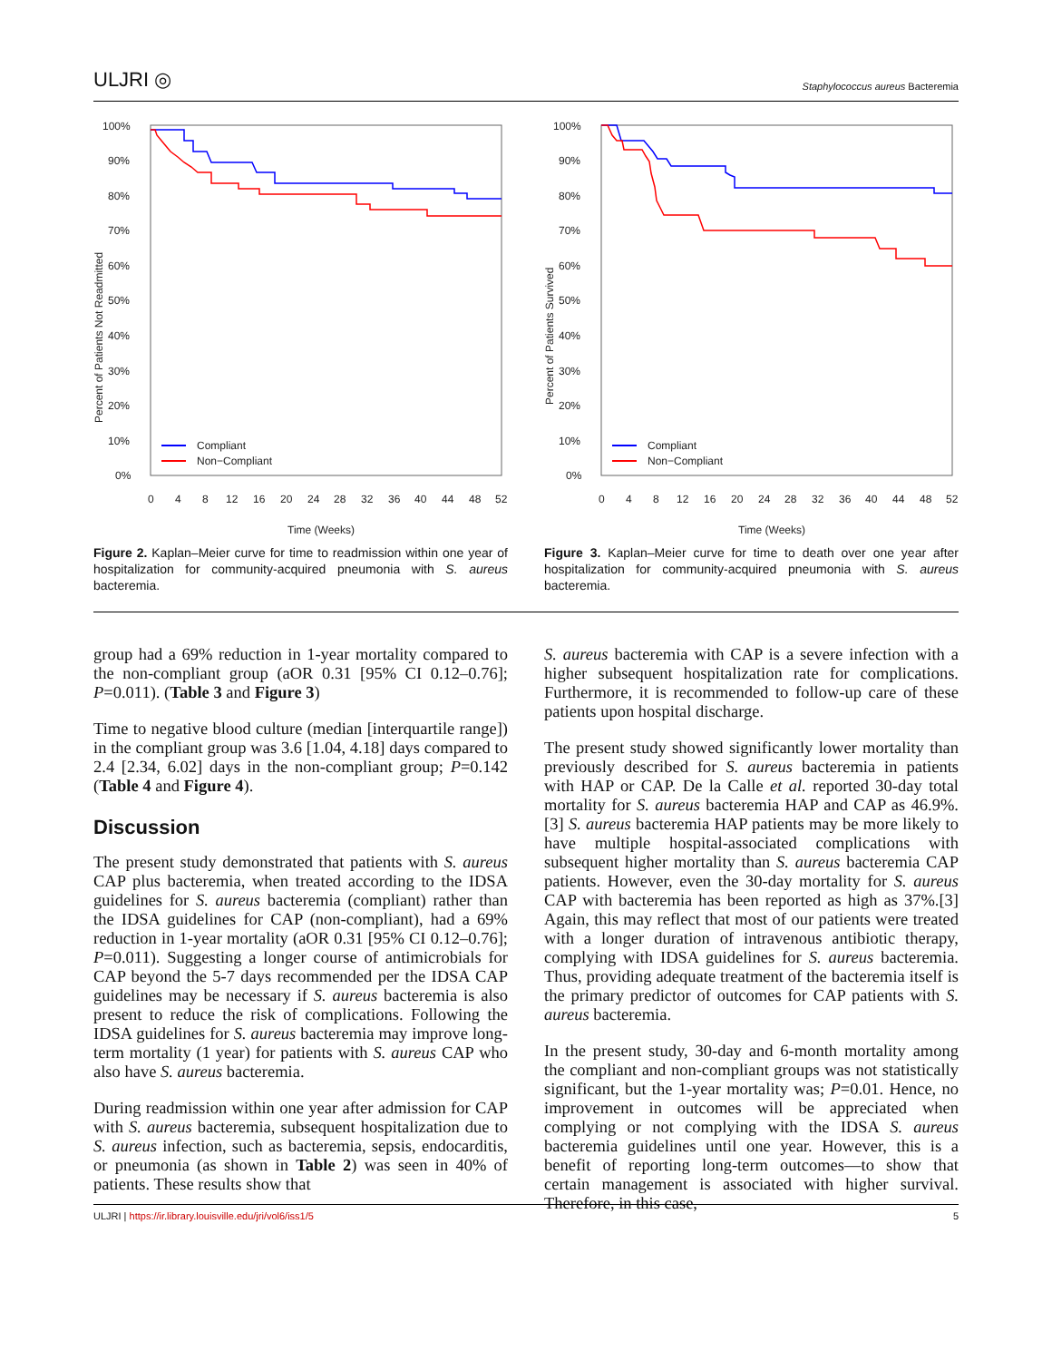ULJRI ◎ Staphylococcus aureus Bacteremia
Percent of Patients Not Readmitted
100%
90%
80%
70%
60%
50%
40%
30%
20%
10%
0%
0
4
8
12
16
20
24
28
32
36
40
44
48
52
Time (Weeks)
Compliant
Non−Compliant
Figure 2. Kaplan–Meier curve for time to readmission within one year of hospitalization for community-acquired pneumonia with S. aureus bacteremia.
Percent of Patients Survived
100%
90%
80%
70%
60%
50%
40%
30%
20%
10%
0%
0
4
8
12
16
20
24
28
32
36
40
44
48
52
Time (Weeks)
Compliant
Non−Compliant
Figure 3. Kaplan–Meier curve for time to death over one year after hospitalization for community-acquired pneumonia with S. aureus bacteremia.
group had a 69% reduction in 1-year mortality compared to the non-compliant group (aOR 0.31 [95% CI 0.12–0.76]; P=0.011). (Table 3 and Figure 3)
Time to negative blood culture (median [interquartile range]) in the compliant group was 3.6 [1.04, 4.18] days compared to 2.4 [2.34, 6.02] days in the non-compliant group; P=0.142 (Table 4 and Figure 4).
Discussion
The present study demonstrated that patients with S. aureus CAP plus bacteremia, when treated according to the IDSA guidelines for S. aureus bacteremia (compliant) rather than the IDSA guidelines for CAP (non-compliant), had a 69% reduction in 1-year mortality (aOR 0.31 [95% CI 0.12–0.76]; P=0.011). Suggesting a longer course of antimicrobials for CAP beyond the 5-7 days recommended per the IDSA CAP guidelines may be necessary if S. aureus bacteremia is also present to reduce the risk of complications. Following the IDSA guidelines for S. aureus bacteremia may improve long-term mortality (1 year) for patients with S. aureus CAP who also have S. aureus bacteremia.
During readmission within one year after admission for CAP with S. aureus bacteremia, subsequent hospitalization due to S. aureus infection, such as bacteremia, sepsis, endocarditis, or pneumonia (as shown in Table 2) was seen in 40% of patients. These results show that
S. aureus bacteremia with CAP is a severe infection with a higher subsequent hospitalization rate for complications. Furthermore, it is recommended to follow-up care of these patients upon hospital discharge.
The present study showed significantly lower mortality than previously described for S. aureus bacteremia in patients with HAP or CAP. De la Calle et al. reported 30-day total mortality for S. aureus bacteremia HAP and CAP as 46.9%.[3] S. aureus bacteremia HAP patients may be more likely to have multiple hospital-associated complications with subsequent higher mortality than S. aureus bacteremia CAP patients. However, even the 30-day mortality for S. aureus CAP with bacteremia has been reported as high as 37%.[3] Again, this may reflect that most of our patients were treated with a longer duration of intravenous antibiotic therapy, complying with IDSA guidelines for S. aureus bacteremia. Thus, providing adequate treatment of the bacteremia itself is the primary predictor of outcomes for CAP patients with S. aureus bacteremia.
In the present study, 30-day and 6-month mortality among the compliant and non-compliant groups was not statistically significant, but the 1-year mortality was; P=0.01. Hence, no improvement in outcomes will be appreciated when complying or not complying with the IDSA S. aureus bacteremia guidelines until one year. However, this is a benefit of reporting long-term outcomes—to show that certain management is associated with higher survival. Therefore, in this case,
ULJRI | https://ir.library.louisville.edu/jri/vol6/iss1/5 5